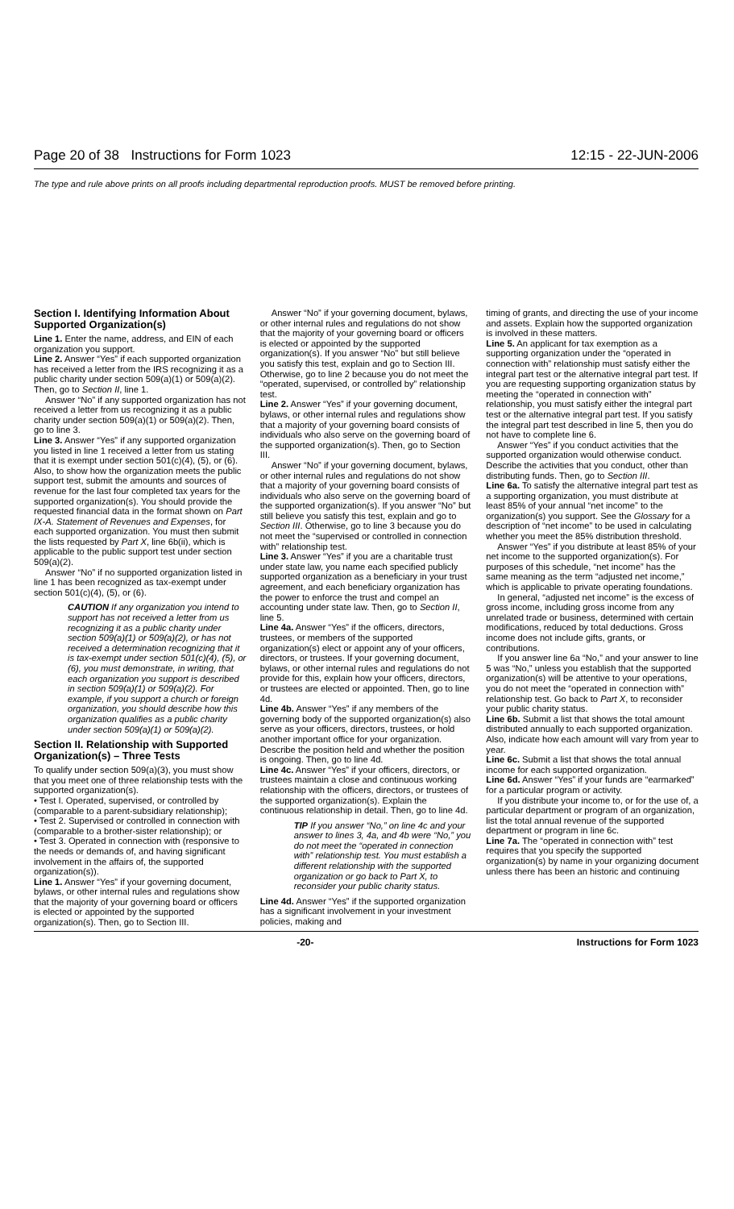Page 20 of 38 Instructions for Form 1023
12:15 - 22-JUN-2006
The type and rule above prints on all proofs including departmental reproduction proofs. MUST be removed before printing.
Section I. Identifying Information About Supported Organization(s)
Line 1. Enter the name, address, and EIN of each organization you support.
Line 2. Answer “Yes” if each supported organization has received a letter from the IRS recognizing it as a public charity under section 509(a)(1) or 509(a)(2). Then, go to Section II, line 1.
Answer “No” if any supported organization has not received a letter from us recognizing it as a public charity under section 509(a)(1) or 509(a)(2). Then, go to line 3.
Line 3. Answer “Yes” if any supported organization you listed in line 1 received a letter from us stating that it is exempt under section 501(c)(4), (5), or (6). Also, to show how the organization meets the public support test, submit the amounts and sources of revenue for the last four completed tax years for the supported organization(s). You should provide the requested financial data in the format shown on Part IX-A. Statement of Revenues and Expenses, for each supported organization. You must then submit the lists requested by Part X, line 6b(ii), which is applicable to the public support test under section 509(a)(2).
Answer “No” if no supported organization listed in line 1 has been recognized as tax-exempt under section 501(c)(4), (5), or (6).
CAUTION If any organization you intend to support has not received a letter from us recognizing it as a public charity under section 509(a)(1) or 509(a)(2), or has not received a determination recognizing that it is tax-exempt under section 501(c)(4), (5), or (6), you must demonstrate, in writing, that each organization you support is described in section 509(a)(1) or 509(a)(2). For example, if you support a church or foreign organization, you should describe how this organization qualifies as a public charity under section 509(a)(1) or 509(a)(2).
Section II. Relationship with Supported Organization(s) – Three Tests
To qualify under section 509(a)(3), you must show that you meet one of three relationship tests with the supported organization(s).
• Test I. Operated, supervised, or controlled by (comparable to a parent-subsidiary relationship);
• Test 2. Supervised or controlled in connection with (comparable to a brother-sister relationship); or
• Test 3. Operated in connection with (responsive to the needs or demands of, and having significant involvement in the affairs of, the supported organization(s)).
Line 1. Answer “Yes” if your governing document, bylaws, or other internal rules and regulations show that the majority of your governing board or officers is elected or appointed by the supported organization(s). Then, go to Section III.
Answer “No” if your governing document, bylaws, or other internal rules and regulations do not show that the majority of your governing board or officers is elected or appointed by the supported organization(s). If you answer “No” but still believe you satisfy this test, explain and go to Section III. Otherwise, go to line 2 because you do not meet the “operated, supervised, or controlled by” relationship test.
Line 2. Answer “Yes” if your governing document, bylaws, or other internal rules and regulations show that a majority of your governing board consists of individuals who also serve on the governing board of the supported organization(s). Then, go to Section III.
Answer “No” if your governing document, bylaws, or other internal rules and regulations do not show that a majority of your governing board consists of individuals who also serve on the governing board of the supported organization(s). If you answer “No” but still believe you satisfy this test, explain and go to Section III. Otherwise, go to line 3 because you do not meet the “supervised or controlled in connection with” relationship test.
Line 3. Answer “Yes” if you are a charitable trust under state law, you name each specified publicly supported organization as a beneficiary in your trust agreement, and each beneficiary organization has the power to enforce the trust and compel an accounting under state law. Then, go to Section II, line 5.
Line 4a. Answer “Yes” if the officers, directors, trustees, or members of the supported organization(s) elect or appoint any of your officers, directors, or trustees. If your governing document, bylaws, or other internal rules and regulations do not provide for this, explain how your officers, directors, or trustees are elected or appointed. Then, go to line 4d.
Line 4b. Answer “Yes” if any members of the governing body of the supported organization(s) also serve as your officers, directors, trustees, or hold another important office for your organization. Describe the position held and whether the position is ongoing. Then, go to line 4d.
Line 4c. Answer “Yes” if your officers, directors, or trustees maintain a close and continuous working relationship with the officers, directors, or trustees of the supported organization(s). Explain the continuous relationship in detail. Then, go to line 4d.
TIP If you answer “No,” on line 4c and your answer to lines 3, 4a, and 4b were “No,” you do not meet the “operated in connection with” relationship test. You must establish a different relationship with the supported organization or go back to Part X, to reconsider your public charity status.
Line 4d. Answer “Yes” if the supported organization has a significant involvement in your investment policies, making and
timing of grants, and directing the use of your income and assets. Explain how the supported organization is involved in these matters.
Line 5. An applicant for tax exemption as a supporting organization under the “operated in connection with” relationship must satisfy either the integral part test or the alternative integral part test. If you are requesting supporting organization status by meeting the “operated in connection with” relationship, you must satisfy either the integral part test or the alternative integral part test. If you satisfy the integral part test described in line 5, then you do not have to complete line 6.
Answer “Yes” if you conduct activities that the supported organization would otherwise conduct. Describe the activities that you conduct, other than distributing funds. Then, go to Section III.
Line 6a. To satisfy the alternative integral part test as a supporting organization, you must distribute at least 85% of your annual “net income” to the organization(s) you support. See the Glossary for a description of “net income” to be used in calculating whether you meet the 85% distribution threshold.
Answer “Yes” if you distribute at least 85% of your net income to the supported organization(s). For purposes of this schedule, “net income” has the same meaning as the term “adjusted net income,” which is applicable to private operating foundations.
In general, “adjusted net income” is the excess of gross income, including gross income from any unrelated trade or business, determined with certain modifications, reduced by total deductions. Gross income does not include gifts, grants, or contributions.
If you answer line 6a “No,” and your answer to line 5 was “No,” unless you establish that the supported organization(s) will be attentive to your operations, you do not meet the “operated in connection with” relationship test. Go back to Part X, to reconsider your public charity status.
Line 6b. Submit a list that shows the total amount distributed annually to each supported organization. Also, indicate how each amount will vary from year to year.
Line 6c. Submit a list that shows the total annual income for each supported organization.
Line 6d. Answer “Yes” if your funds are “earmarked” for a particular program or activity.
If you distribute your income to, or for the use of, a particular department or program of an organization, list the total annual revenue of the supported department or program in line 6c.
Line 7a. The “operated in connection with” test requires that you specify the supported organization(s) by name in your organizing document unless there has been an historic and continuing
-20- Instructions for Form 1023